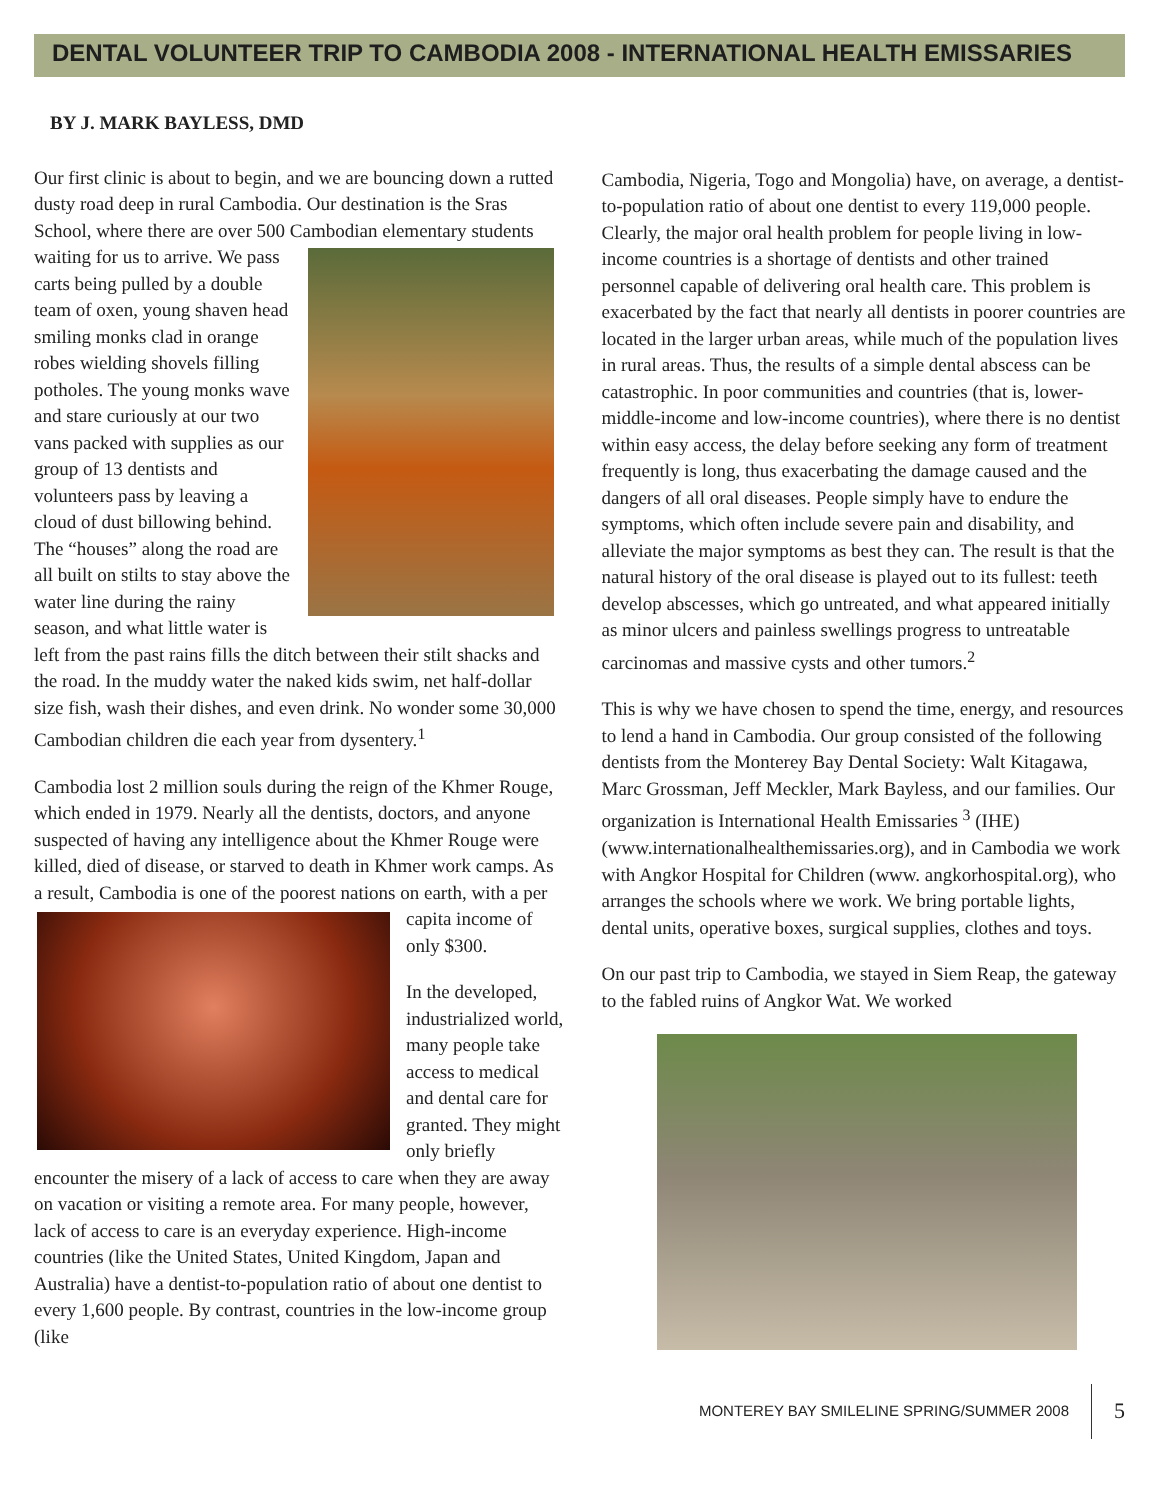DENTAL VOLUNTEER TRIP TO CAMBODIA 2008 - INTERNATIONAL HEALTH EMISSARIES
BY J. MARK BAYLESS, DMD
Our first clinic is about to begin, and we are bouncing down a rutted dusty road deep in rural Cambodia. Our destination is the Sras School, where there are over 500 Cambodian elementary students waiting for us to arrive. We pass carts being pulled by a double team of oxen, young shaven head smiling monks clad in orange robes wielding shovels filling potholes. The young monks wave and stare curiously at our two vans packed with supplies as our group of 13 dentists and volunteers pass by leaving a cloud of dust billowing behind. The “houses” along the road are all built on stilts to stay above the water line during the rainy season, and what little water is left from the past rains fills the ditch between their stilt shacks and the road. In the muddy water the naked kids swim, net half-dollar size fish, wash their dishes, and even drink. No wonder some 30,000 Cambodian children die each year from dysentery.<sup>1</sup>
Cambodia lost 2 million souls during the reign of the Khmer Rouge, which ended in 1979. Nearly all the dentists, doctors, and anyone suspected of having any intelligence about the Khmer Rouge were killed, died of disease, or starved to death in Khmer work camps. As a result, Cambodia is one of the poorest nations on earth, with a per capita income of only $300.
In the developed, industrialized world, many people take access to medical and dental care for granted. They might only briefly encounter the misery of a lack of access to care when they are away on vacation or visiting a remote area. For many people, however, lack of access to care is an everyday experience. High-income countries (like the United States, United Kingdom, Japan and Australia) have a dentist-to-population ratio of about one dentist to every 1,600 people. By contrast, countries in the low-income group (like
Cambodia, Nigeria, Togo and Mongolia) have, on average, a dentist-to-population ratio of about one dentist to every 119,000 people. Clearly, the major oral health problem for people living in low-income countries is a shortage of dentists and other trained personnel capable of delivering oral health care. This problem is exacerbated by the fact that nearly all dentists in poorer countries are located in the larger urban areas, while much of the population lives in rural areas. Thus, the results of a simple dental abscess can be catastrophic. In poor communities and countries (that is, lower-middle-income and low-income countries), where there is no dentist within easy access, the delay before seeking any form of treatment frequently is long, thus exacerbating the damage caused and the dangers of all oral diseases. People simply have to endure the symptoms, which often include severe pain and disability, and alleviate the major symptoms as best they can. The result is that the natural history of the oral disease is played out to its fullest: teeth develop abscesses, which go untreated, and what appeared initially as minor ulcers and painless swellings progress to untreatable carcinomas and massive cysts and other tumors.<sup>2</sup>
This is why we have chosen to spend the time, energy, and resources to lend a hand in Cambodia. Our group consisted of the following dentists from the Monterey Bay Dental Society: Walt Kitagawa, Marc Grossman, Jeff Meckler, Mark Bayless, and our families. Our organization is International Health Emissaries <sup>3</sup> (IHE) (www.internationalhealthemissaries.org), and in Cambodia we work with Angkor Hospital for Children (www. angkorhospital.org), who arranges the schools where we work. We bring portable lights, dental units, operative boxes, surgical supplies, clothes and toys.
On our past trip to Cambodia, we stayed in Siem Reap, the gateway to the fabled ruins of Angkor Wat. We worked
MONTEREY BAY SMILELINE SPRING/SUMMER 2008 5